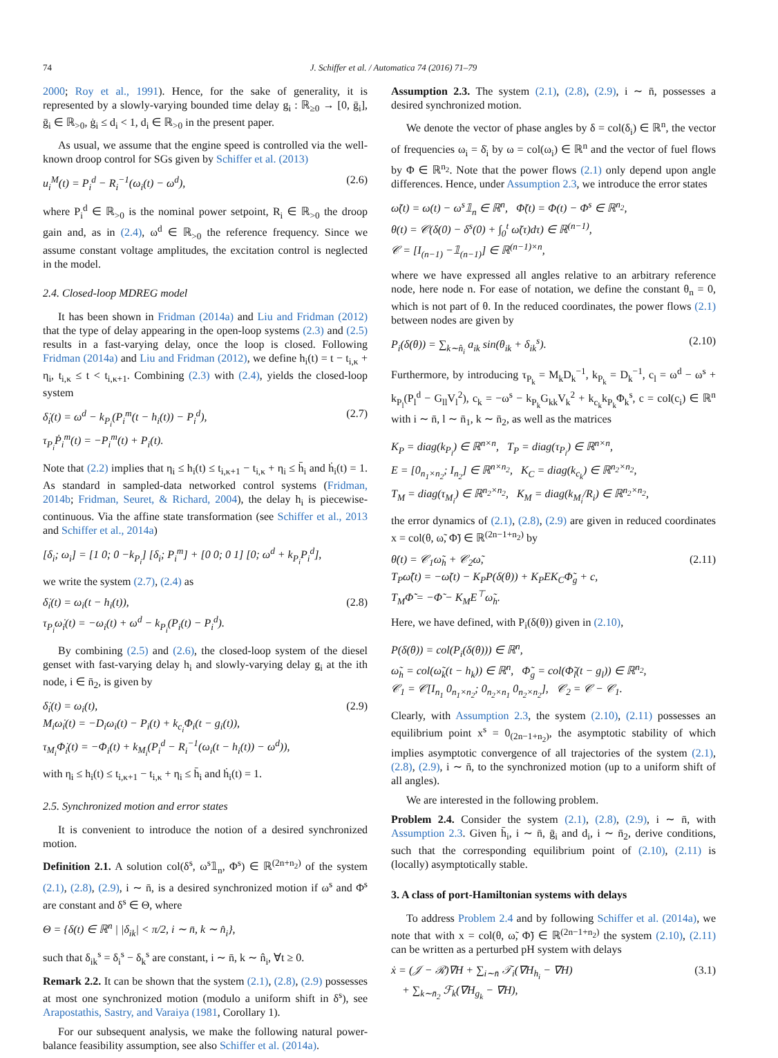74 J. Schiffer et al. / Automatica 74 (2016) 71–79
2000; Roy et al., 1991). Hence, for the sake of generality, it is represented by a slowly-varying bounded time delay g<sub>i</sub> : ℝ<sub>≥0</sub> → [0, ḡ<sub>i</sub>], ḡ<sub>i</sub> ∈ ℝ<sub>>0</sub>, ġ<sub>i</sub> ≤ d<sub>i</sub> < 1, d<sub>i</sub> ∈ ℝ<sub>>0</sub> in the present paper.
As usual, we assume that the engine speed is controlled via the well-known droop control for SGs given by Schiffer et al. (2013)
u<sub>i</sub><sup>M</sup>(t) = P<sub>i</sub><sup>d</sup> − R<sub>i</sub><sup>−1</sup>(ω<sub>i</sub>(t) − ω<sup>d</sup>), (2.6)
where P<sub>i</sub><sup>d</sup> ∈ ℝ<sub>>0</sub> is the nominal power setpoint, R<sub>i</sub> ∈ ℝ<sub>>0</sub> the droop gain and, as in (2.4), ω<sup>d</sup> ∈ ℝ<sub>>0</sub> the reference frequency. Since we assume constant voltage amplitudes, the excitation control is neglected in the model.
2.4. Closed-loop MDREG model
It has been shown in Fridman (2014a) and Liu and Fridman (2012) that the type of delay appearing in the open-loop systems (2.3) and (2.5) results in a fast-varying delay, once the loop is closed. Following Fridman (2014a) and Liu and Fridman (2012), we define h<sub>i</sub>(t) = t − t<sub>i,κ</sub> + η<sub>i</sub>, t<sub>i,κ</sub> ≤ t < t<sub>i,κ+1</sub>. Combining (2.3) with (2.4), yields the closed-loop system
δ̇<sub>i</sub>(t) = ω<sup>d</sup> − k<sub>P<sub>i</sub></sub>(P<sub>i</sub><sup>m</sup>(t − h<sub>i</sub>(t)) − P<sub>i</sub><sup>d</sup>),
τ<sub>P<sub>i</sub></sub>Ṗ<sub>i</sub><sup>m</sup>(t) = −P<sub>i</sub><sup>m</sup>(t) + P<sub>i</sub>(t). (2.7)
Note that (2.2) implies that η<sub>i</sub> ≤ h<sub>i</sub>(t) ≤ t<sub>i,κ+1</sub> − t<sub>i,κ</sub> + η<sub>i</sub> ≤ h̄<sub>i</sub> and ḣ<sub>i</sub>(t) = 1. As standard in sampled-data networked control systems (Fridman, 2014b; Fridman, Seuret, & Richard, 2004), the delay h<sub>i</sub> is piecewise-continuous. Via the affine state transformation (see Schiffer et al., 2013 and Schiffer et al., 2014a)
[δ<sub>i</sub>; ω<sub>i</sub>] = [1 0; 0 −k<sub>P<sub>i</sub></sub>] [δ<sub>i</sub>; P<sub>i</sub><sup>m</sup>] + [0 0; 0 1] [0; ω<sup>d</sup> + k<sub>P<sub>i</sub></sub>P<sub>i</sub><sup>d</sup>],
we write the system (2.7), (2.4) as
δ̇<sub>i</sub>(t) = ω<sub>i</sub>(t − h<sub>i</sub>(t)),
τ<sub>P<sub>i</sub></sub>ω̇<sub>i</sub>(t) = −ω<sub>i</sub>(t) + ω<sup>d</sup> − k<sub>P<sub>i</sub></sub>(P<sub>i</sub>(t) − P<sub>i</sub><sup>d</sup>). (2.8)
By combining (2.5) and (2.6), the closed-loop system of the diesel genset with fast-varying delay h<sub>i</sub> and slowly-varying delay g<sub>i</sub> at the ith node, i ∈ n̄<sub>2</sub>, is given by
δ̇<sub>i</sub>(t) = ω<sub>i</sub>(t),
M<sub>i</sub>ω̇<sub>i</sub>(t) = −D<sub>i</sub>ω<sub>i</sub>(t) − P<sub>i</sub>(t) + k<sub>c<sub>i</sub></sub>Φ<sub>i</sub>(t − g<sub>i</sub>(t)),
τ<sub>M<sub>i</sub></sub>Φ̇<sub>i</sub>(t) = −Φ<sub>i</sub>(t) + k<sub>M<sub>i</sub></sub>(P<sub>i</sub><sup>d</sup> − R<sub>i</sub><sup>−1</sup>(ω<sub>i</sub>(t − h<sub>i</sub>(t)) − ω<sup>d</sup>)), (2.9)
with η<sub>i</sub> ≤ h<sub>i</sub>(t) ≤ t<sub>i,κ+1</sub> − t<sub>i,κ</sub> + η<sub>i</sub> ≤ h̄<sub>i</sub> and ḣ<sub>i</sub>(t) = 1.
2.5. Synchronized motion and error states
It is convenient to introduce the notion of a desired synchronized motion.
Definition 2.1. A solution col(δ<sup>s</sup>, ω<sup>s</sup>𝟙<sub>n</sub>, Φ<sup>s</sup>) ∈ ℝ<sup>(2n+n<sub>2</sub>)</sup> of the system (2.1), (2.8), (2.9), i ∼ n̄, is a desired synchronized motion if ω<sup>s</sup> and Φ<sup>s</sup> are constant and δ<sup>s</sup> ∈ Θ, where
Θ = {δ(t) ∈ ℝ<sup>n</sup> | |δ<sub>ik</sub>| < π/2, i ∼ n̄, k ∼ n̂<sub>i</sub>},
such that δ<sub>ik</sub><sup>s</sup> = δ<sub>i</sub><sup>s</sup> − δ<sub>k</sub><sup>s</sup> are constant, i ∼ n̄, k ∼ n̂<sub>i</sub>, ∀t ≥ 0.
Remark 2.2. It can be shown that the system (2.1), (2.8), (2.9) possesses at most one synchronized motion (modulo a uniform shift in δ<sup>s</sup>), see Arapostathis, Sastry, and Varaiya (1981, Corollary 1).
For our subsequent analysis, we make the following natural power-balance feasibility assumption, see also Schiffer et al. (2014a).
Assumption 2.3. The system (2.1), (2.8), (2.9), i ∼ n̄, possesses a desired synchronized motion.
We denote the vector of phase angles by δ = col(δ<sub>i</sub>) ∈ ℝ<sup>n</sup>, the vector of frequencies ω<sub>i</sub> = δ̇<sub>i</sub> by ω = col(ω<sub>i</sub>) ∈ ℝ<sup>n</sup> and the vector of fuel flows by Φ ∈ ℝ<sup>n<sub>2</sub></sup>. Note that the power flows (2.1) only depend upon angle differences. Hence, under Assumption 2.3, we introduce the error states
ω̃(t) = ω(t) − ω<sup>s</sup>𝟙<sub>n</sub> ∈ ℝ<sup>n</sup>, Φ̃(t) = Φ(t) − Φ<sup>s</sup> ∈ ℝ<sup>n<sub>2</sub></sup>,
θ(t) = 𝒞(δ(0) − δ<sup>s</sup>(0) + ∫<sub>0</sub><sup>t</sup> ω̃(τ)dτ) ∈ ℝ<sup>(n−1)</sup>,
𝒞 = [I<sub>(n−1)</sub> −𝟙<sub>(n−1)</sub>] ∈ ℝ<sup>(n−1)×n</sup>,
where we have expressed all angles relative to an arbitrary reference node, here node n. For ease of notation, we define the constant θ<sub>n</sub> = 0, which is not part of θ. In the reduced coordinates, the power flows (2.1) between nodes are given by
P<sub>i</sub>(δ(θ)) = ∑<sub>k∼n̂<sub>i</sub></sub> a<sub>ik</sub> sin(θ<sub>ik</sub> + δ<sub>ik</sub><sup>s</sup>). (2.10)
Furthermore, by introducing τ<sub>P<sub>k</sub></sub> = M<sub>k</sub>D<sub>k</sub><sup>−1</sup>, k<sub>P<sub>k</sub></sub> = D<sub>k</sub><sup>−1</sup>, c<sub>l</sub> = ω<sup>d</sup> − ω<sup>s</sup> + k<sub>P<sub>l</sub></sub>(P<sub>l</sub><sup>d</sup> − G<sub>ll</sub>V<sub>l</sub><sup>2</sup>), c<sub>k</sub> = −ω<sup>s</sup> − k<sub>P<sub>k</sub></sub>G<sub>kk</sub>V<sub>k</sub><sup>2</sup> + k<sub>c<sub>k</sub></sub>k<sub>P<sub>k</sub></sub>Φ<sub>k</sub><sup>s</sup>, c = col(c<sub>i</sub>) ∈ ℝ<sup>n</sup> with i ∼ n̄, l ∼ n̄<sub>1</sub>, k ∼ n̄<sub>2</sub>, as well as the matrices
K<sub>P</sub> = diag(k<sub>P<sub>i</sub></sub>) ∈ ℝ<sup>n×n</sup>, T<sub>P</sub> = diag(τ<sub>P<sub>i</sub></sub>) ∈ ℝ<sup>n×n</sup>,
E = [0<sub>n<sub>1</sub>×n<sub>2</sub></sub>; I<sub>n<sub>2</sub></sub>] ∈ ℝ<sup>n×n<sub>2</sub></sup>, K<sub>C</sub> = diag(k<sub>c<sub>k</sub></sub>) ∈ ℝ<sup>n<sub>2</sub>×n<sub>2</sub></sup>,
T<sub>M</sub> = diag(τ<sub>M<sub>i</sub></sub>) ∈ ℝ<sup>n<sub>2</sub>×n<sub>2</sub></sup>, K<sub>M</sub> = diag(k<sub>M<sub>i</sub></sub>/R<sub>i</sub>) ∈ ℝ<sup>n<sub>2</sub>×n<sub>2</sub></sup>,
the error dynamics of (2.1), (2.8), (2.9) are given in reduced coordinates x = col(θ, ω̃, Φ̃) ∈ ℝ<sup>(2n−1+n<sub>2</sub>)</sup> by
θ̇(t) = 𝒞<sub>1</sub>ω̃<sub>h</sub> + 𝒞<sub>2</sub>ω̃,
T<sub>P</sub>ω̃̇(t) = −ω̃(t) − K<sub>P</sub>P(δ(θ)) + K<sub>P</sub>EK<sub>C</sub>Φ̃<sub>g</sub> + c,
T<sub>M</sub>Φ̃̇ = −Φ̃ − K<sub>M</sub>E<sup>⊤</sup>ω̃<sub>h</sub>. (2.11)
Here, we have defined, with P<sub>i</sub>(δ(θ)) given in (2.10),
P(δ(θ)) = col(P<sub>i</sub>(δ(θ))) ∈ ℝ<sup>n</sup>,
ω̃<sub>h</sub> = col(ω̃<sub>k</sub>(t − h<sub>k</sub>)) ∈ ℝ<sup>n</sup>, Φ̃<sub>g</sub> = col(Φ̃<sub>l</sub>(t − g<sub>l</sub>)) ∈ ℝ<sup>n<sub>2</sub></sup>,
𝒞<sub>1</sub> = 𝒞[I<sub>n<sub>1</sub></sub> 0<sub>n<sub>1</sub>×n<sub>2</sub></sub>; 0<sub>n<sub>2</sub>×n<sub>1</sub></sub> 0<sub>n<sub>2</sub>×n<sub>2</sub></sub>], 𝒞<sub>2</sub> = 𝒞 − 𝒞<sub>1</sub>.
Clearly, with Assumption 2.3, the system (2.10), (2.11) possesses an equilibrium point x<sup>s</sup> = 0<sub>(2n−1+n<sub>2</sub>)</sub>, the asymptotic stability of which implies asymptotic convergence of all trajectories of the system (2.1), (2.8), (2.9), i ∼ n̄, to the synchronized motion (up to a uniform shift of all angles).
We are interested in the following problem.
Problem 2.4. Consider the system (2.1), (2.8), (2.9), i ∼ n̄, with Assumption 2.3. Given h̄<sub>i</sub>, i ∼ n̄, ḡ<sub>i</sub> and d<sub>i</sub>, i ∼ n̄<sub>2</sub>, derive conditions, such that the corresponding equilibrium point of (2.10), (2.11) is (locally) asymptotically stable.
3. A class of port-Hamiltonian systems with delays
To address Problem 2.4 and by following Schiffer et al. (2014a), we note that with x = col(θ, ω̃, Φ̃) ∈ ℝ<sup>(2n−1+n<sub>2</sub>)</sup> the system (2.10), (2.11) can be written as a perturbed pH system with delays
ẋ = (𝒥 − ℛ)∇H + ∑<sub>i∼n̄</sub> 𝒯<sub>i</sub>(∇H<sub>h<sub>i</sub></sub> − ∇H)
+ ∑<sub>k∼n̄<sub>2</sub></sub> ℱ<sub>k</sub>(∇H<sub>g<sub>k</sub></sub> − ∇H), (3.1)